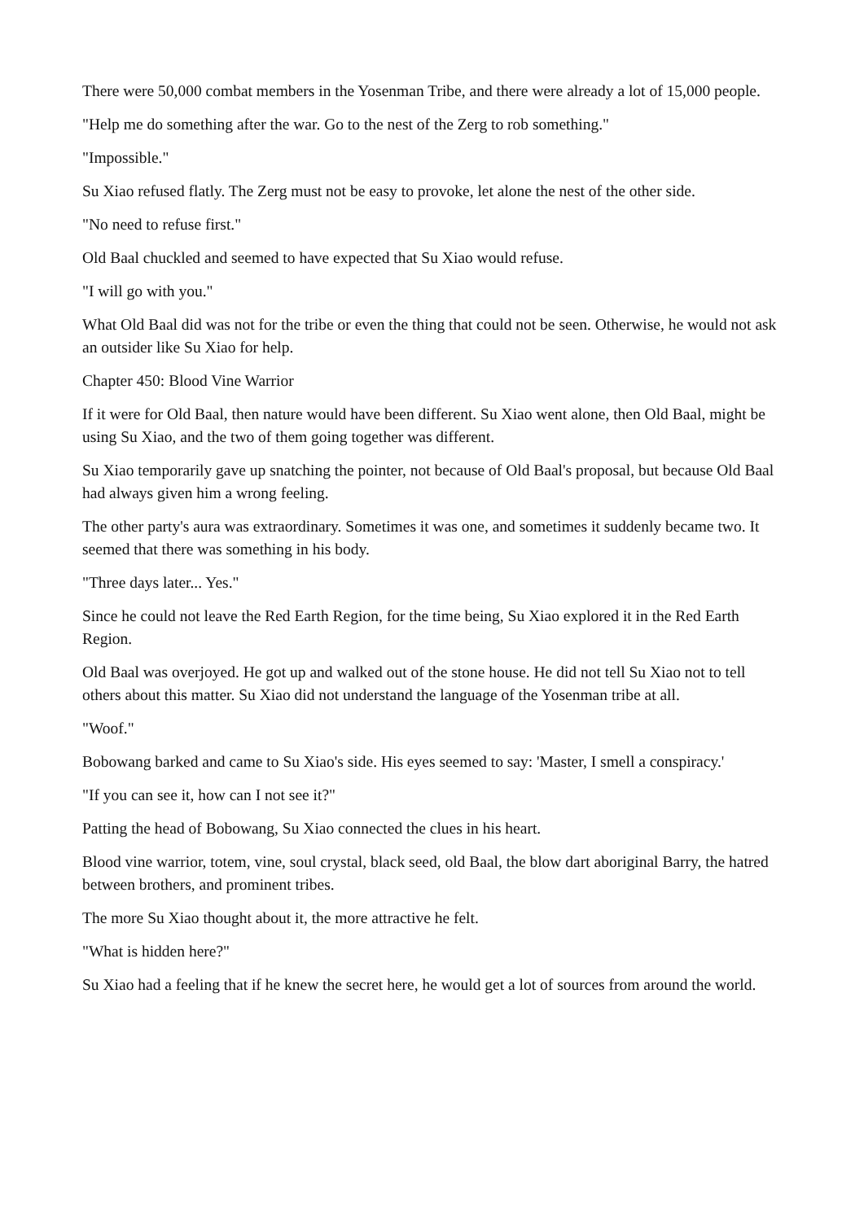There were 50,000 combat members in the Yosenman Tribe, and there were already a lot of 15,000 people.
"Help me do something after the war. Go to the nest of the Zerg to rob something."
"Impossible."
Su Xiao refused flatly. The Zerg must not be easy to provoke, let alone the nest of the other side.
"No need to refuse first."
Old Baal chuckled and seemed to have expected that Su Xiao would refuse.
"I will go with you."
What Old Baal did was not for the tribe or even the thing that could not be seen. Otherwise, he would not ask an outsider like Su Xiao for help.
Chapter 450: Blood Vine Warrior
If it were for Old Baal, then nature would have been different. Su Xiao went alone, then Old Baal, might be using Su Xiao, and the two of them going together was different.
Su Xiao temporarily gave up snatching the pointer, not because of Old Baal's proposal, but because Old Baal had always given him a wrong feeling.
The other party's aura was extraordinary. Sometimes it was one, and sometimes it suddenly became two. It seemed that there was something in his body.
"Three days later... Yes."
Since he could not leave the Red Earth Region, for the time being, Su Xiao explored it in the Red Earth Region.
Old Baal was overjoyed. He got up and walked out of the stone house. He did not tell Su Xiao not to tell others about this matter. Su Xiao did not understand the language of the Yosenman tribe at all.
"Woof."
Bobowang barked and came to Su Xiao's side. His eyes seemed to say: 'Master, I smell a conspiracy.'
"If you can see it, how can I not see it?"
Patting the head of Bobowang, Su Xiao connected the clues in his heart.
Blood vine warrior, totem, vine, soul crystal, black seed, old Baal, the blow dart aboriginal Barry, the hatred between brothers, and prominent tribes.
The more Su Xiao thought about it, the more attractive he felt.
"What is hidden here?"
Su Xiao had a feeling that if he knew the secret here, he would get a lot of sources from around the world.